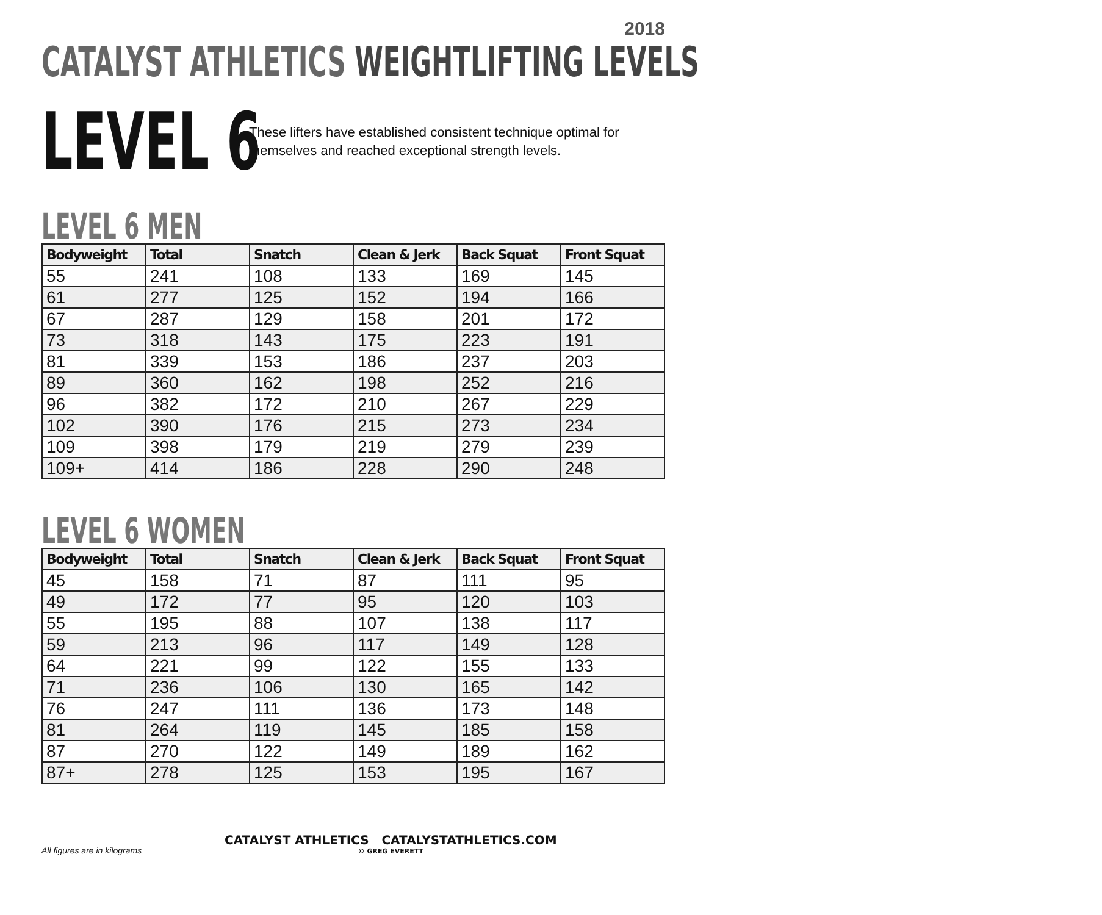2018
CATALYST ATHLETICS WEIGHTLIFTING LEVELS
LEVEL 6
These lifters have established consistent technique optimal for themselves and reached exceptional strength levels.
LEVEL 6 MEN
| Bodyweight | Total | Snatch | Clean & Jerk | Back Squat | Front Squat |
| --- | --- | --- | --- | --- | --- |
| 55 | 241 | 108 | 133 | 169 | 145 |
| 61 | 277 | 125 | 152 | 194 | 166 |
| 67 | 287 | 129 | 158 | 201 | 172 |
| 73 | 318 | 143 | 175 | 223 | 191 |
| 81 | 339 | 153 | 186 | 237 | 203 |
| 89 | 360 | 162 | 198 | 252 | 216 |
| 96 | 382 | 172 | 210 | 267 | 229 |
| 102 | 390 | 176 | 215 | 273 | 234 |
| 109 | 398 | 179 | 219 | 279 | 239 |
| 109+ | 414 | 186 | 228 | 290 | 248 |
LEVEL 6 WOMEN
| Bodyweight | Total | Snatch | Clean & Jerk | Back Squat | Front Squat |
| --- | --- | --- | --- | --- | --- |
| 45 | 158 | 71 | 87 | 111 | 95 |
| 49 | 172 | 77 | 95 | 120 | 103 |
| 55 | 195 | 88 | 107 | 138 | 117 |
| 59 | 213 | 96 | 117 | 149 | 128 |
| 64 | 221 | 99 | 122 | 155 | 133 |
| 71 | 236 | 106 | 130 | 165 | 142 |
| 76 | 247 | 111 | 136 | 173 | 148 |
| 81 | 264 | 119 | 145 | 185 | 158 |
| 87 | 270 | 122 | 149 | 189 | 162 |
| 87+ | 278 | 125 | 153 | 195 | 167 |
All figures are in kilograms
CATALYST ATHLETICS CATALYSTATHLETICS.COM
© GREG EVERETT